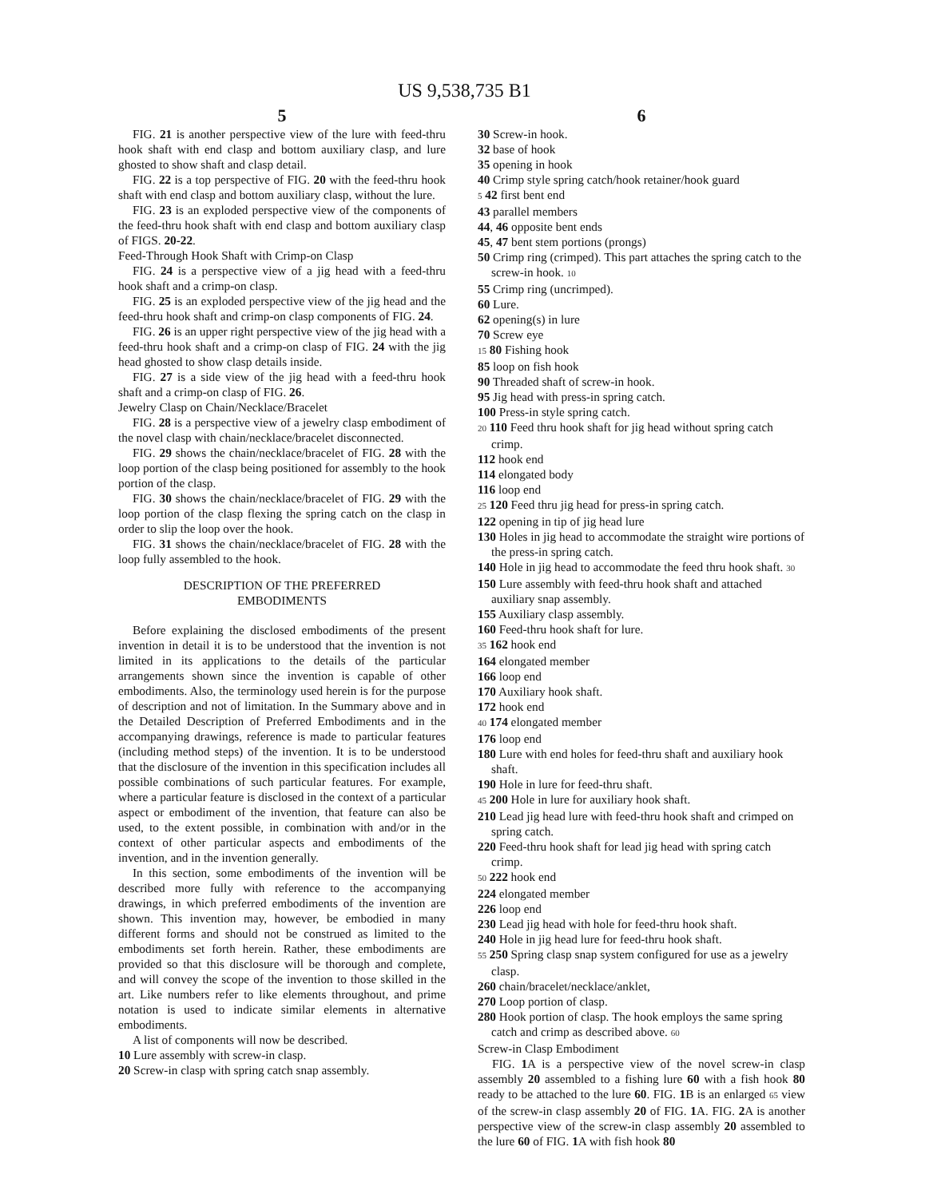US 9,538,735 B1
5
FIG. 21 is another perspective view of the lure with feed-thru hook shaft with end clasp and bottom auxiliary clasp, and lure ghosted to show shaft and clasp detail.
FIG. 22 is a top perspective of FIG. 20 with the feed-thru hook shaft with end clasp and bottom auxiliary clasp, without the lure.
FIG. 23 is an exploded perspective view of the components of the feed-thru hook shaft with end clasp and bottom auxiliary clasp of FIGS. 20-22.
Feed-Through Hook Shaft with Crimp-on Clasp
FIG. 24 is a perspective view of a jig head with a feed-thru hook shaft and a crimp-on clasp.
FIG. 25 is an exploded perspective view of the jig head and the feed-thru hook shaft and crimp-on clasp components of FIG. 24.
FIG. 26 is an upper right perspective view of the jig head with a feed-thru hook shaft and a crimp-on clasp of FIG. 24 with the jig head ghosted to show clasp details inside.
FIG. 27 is a side view of the jig head with a feed-thru hook shaft and a crimp-on clasp of FIG. 26.
Jewelry Clasp on Chain/Necklace/Bracelet
FIG. 28 is a perspective view of a jewelry clasp embodiment of the novel clasp with chain/necklace/bracelet disconnected.
FIG. 29 shows the chain/necklace/bracelet of FIG. 28 with the loop portion of the clasp being positioned for assembly to the hook portion of the clasp.
FIG. 30 shows the chain/necklace/bracelet of FIG. 29 with the loop portion of the clasp flexing the spring catch on the clasp in order to slip the loop over the hook.
FIG. 31 shows the chain/necklace/bracelet of FIG. 28 with the loop fully assembled to the hook.
DESCRIPTION OF THE PREFERRED
EMBODIMENTS
Before explaining the disclosed embodiments of the present invention in detail it is to be understood that the invention is not limited in its applications to the details of the particular arrangements shown since the invention is capable of other embodiments. Also, the terminology used herein is for the purpose of description and not of limitation. In the Summary above and in the Detailed Description of Preferred Embodiments and in the accompanying drawings, reference is made to particular features (including method steps) of the invention. It is to be understood that the disclosure of the invention in this specification includes all possible combinations of such particular features. For example, where a particular feature is disclosed in the context of a particular aspect or embodiment of the invention, that feature can also be used, to the extent possible, in combination with and/or in the context of other particular aspects and embodiments of the invention, and in the invention generally.
In this section, some embodiments of the invention will be described more fully with reference to the accompanying drawings, in which preferred embodiments of the invention are shown. This invention may, however, be embodied in many different forms and should not be construed as limited to the embodiments set forth herein. Rather, these embodiments are provided so that this disclosure will be thorough and complete, and will convey the scope of the invention to those skilled in the art. Like numbers refer to like elements throughout, and prime notation is used to indicate similar elements in alternative embodiments.
A list of components will now be described.
10 Lure assembly with screw-in clasp.
20 Screw-in clasp with spring catch snap assembly.
6
30 Screw-in hook.
32 base of hook
35 opening in hook
40 Crimp style spring catch/hook retainer/hook guard
5 42 first bent end
43 parallel members
44, 46 opposite bent ends
45, 47 bent stem portions (prongs)
50 Crimp ring (crimped). This part attaches the spring catch to the screw-in hook. 10
55 Crimp ring (uncrimped).
60 Lure.
62 opening(s) in lure
70 Screw eye
15 80 Fishing hook
85 loop on fish hook
90 Threaded shaft of screw-in hook.
95 Jig head with press-in spring catch.
100 Press-in style spring catch.
20 110 Feed thru hook shaft for jig head without spring catch crimp.
112 hook end
114 elongated body
116 loop end
25 120 Feed thru jig head for press-in spring catch.
122 opening in tip of jig head lure
130 Holes in jig head to accommodate the straight wire portions of the press-in spring catch.
140 Hole in jig head to accommodate the feed thru hook shaft. 30
150 Lure assembly with feed-thru hook shaft and attached auxiliary snap assembly.
155 Auxiliary clasp assembly.
160 Feed-thru hook shaft for lure.
35 162 hook end
164 elongated member
166 loop end
170 Auxiliary hook shaft.
172 hook end
40 174 elongated member
176 loop end
180 Lure with end holes for feed-thru shaft and auxiliary hook shaft.
190 Hole in lure for feed-thru shaft.
45 200 Hole in lure for auxiliary hook shaft.
210 Lead jig head lure with feed-thru hook shaft and crimped on spring catch.
220 Feed-thru hook shaft for lead jig head with spring catch crimp.
50 222 hook end
224 elongated member
226 loop end
230 Lead jig head with hole for feed-thru hook shaft.
240 Hole in jig head lure for feed-thru hook shaft.
55 250 Spring clasp snap system configured for use as a jewelry clasp.
260 chain/bracelet/necklace/anklet,
270 Loop portion of clasp.
280 Hook portion of clasp. The hook employs the same spring catch and crimp as described above. 60
Screw-in Clasp Embodiment
FIG. 1 A is a perspective view of the novel screw-in clasp assembly 20 assembled to a fishing lure 60 with a fish hook 80 ready to be attached to the lure 60. FIG. 1 B is an enlarged 65 view of the screw-in clasp assembly 20 of FIG. 1 A. FIG. 2 A is another perspective view of the screw-in clasp assembly 20 assembled to the lure 60 of FIG. 1 A with fish hook 80